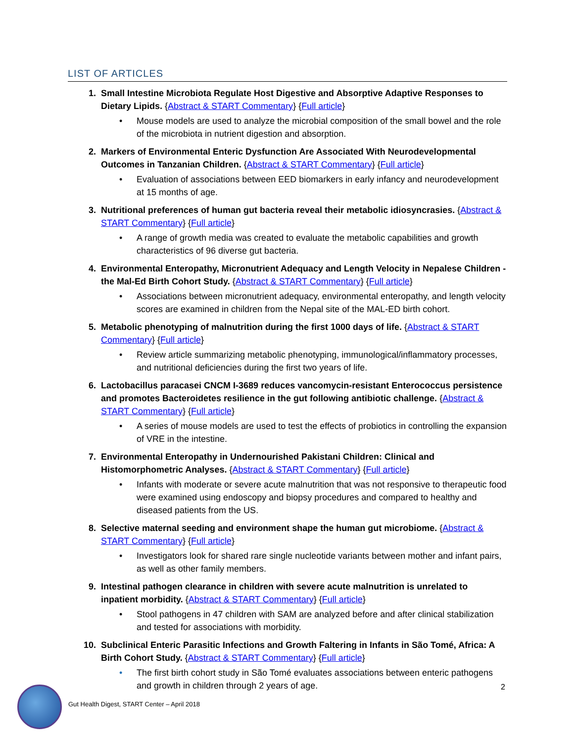LIST OF ARTICLES
1. Small Intestine Microbiota Regulate Host Digestive and Absorptive Adaptive Responses to Dietary Lipids. {Abstract & START Commentary} {Full article}
• Mouse models are used to analyze the microbial composition of the small bowel and the role of the microbiota in nutrient digestion and absorption.
2. Markers of Environmental Enteric Dysfunction Are Associated With Neurodevelopmental Outcomes in Tanzanian Children. {Abstract & START Commentary} {Full article}
• Evaluation of associations between EED biomarkers in early infancy and neurodevelopment at 15 months of age.
3. Nutritional preferences of human gut bacteria reveal their metabolic idiosyncrasies. {Abstract & START Commentary} {Full article}
• A range of growth media was created to evaluate the metabolic capabilities and growth characteristics of 96 diverse gut bacteria.
4. Environmental Enteropathy, Micronutrient Adequacy and Length Velocity in Nepalese Children - the Mal-Ed Birth Cohort Study. {Abstract & START Commentary} {Full article}
• Associations between micronutrient adequacy, environmental enteropathy, and length velocity scores are examined in children from the Nepal site of the MAL-ED birth cohort.
5. Metabolic phenotyping of malnutrition during the first 1000 days of life. {Abstract & START Commentary} {Full article}
• Review article summarizing metabolic phenotyping, immunological/inflammatory processes, and nutritional deficiencies during the first two years of life.
6. Lactobacillus paracasei CNCM I-3689 reduces vancomycin-resistant Enterococcus persistence and promotes Bacteroidetes resilience in the gut following antibiotic challenge. {Abstract & START Commentary} {Full article}
• A series of mouse models are used to test the effects of probiotics in controlling the expansion of VRE in the intestine.
7. Environmental Enteropathy in Undernourished Pakistani Children: Clinical and Histomorphometric Analyses. {Abstract & START Commentary} {Full article}
• Infants with moderate or severe acute malnutrition that was not responsive to therapeutic food were examined using endoscopy and biopsy procedures and compared to healthy and diseased patients from the US.
8. Selective maternal seeding and environment shape the human gut microbiome. {Abstract & START Commentary} {Full article}
• Investigators look for shared rare single nucleotide variants between mother and infant pairs, as well as other family members.
9. Intestinal pathogen clearance in children with severe acute malnutrition is unrelated to inpatient morbidity. {Abstract & START Commentary} {Full article}
• Stool pathogens in 47 children with SAM are analyzed before and after clinical stabilization and tested for associations with morbidity.
10. Subclinical Enteric Parasitic Infections and Growth Faltering in Infants in São Tomé, Africa: A Birth Cohort Study. {Abstract & START Commentary} {Full article}
• The first birth cohort study in São Tomé evaluates associations between enteric pathogens and growth in children through 2 years of age.
2
Gut Health Digest, START Center – April 2018